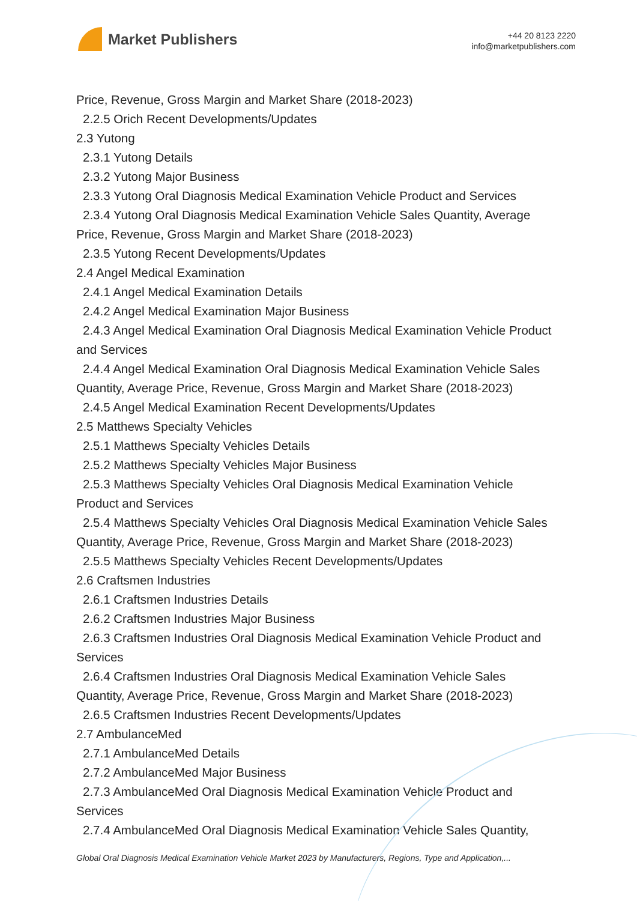Market Publishers
+44 20 8123 2220
info@marketpublishers.com
Price, Revenue, Gross Margin and Market Share (2018-2023)
2.2.5 Orich Recent Developments/Updates
2.3 Yutong
2.3.1 Yutong Details
2.3.2 Yutong Major Business
2.3.3 Yutong Oral Diagnosis Medical Examination Vehicle Product and Services
2.3.4 Yutong Oral Diagnosis Medical Examination Vehicle Sales Quantity, Average
Price, Revenue, Gross Margin and Market Share (2018-2023)
2.3.5 Yutong Recent Developments/Updates
2.4 Angel Medical Examination
2.4.1 Angel Medical Examination Details
2.4.2 Angel Medical Examination Major Business
2.4.3 Angel Medical Examination Oral Diagnosis Medical Examination Vehicle Product
and Services
2.4.4 Angel Medical Examination Oral Diagnosis Medical Examination Vehicle Sales
Quantity, Average Price, Revenue, Gross Margin and Market Share (2018-2023)
2.4.5 Angel Medical Examination Recent Developments/Updates
2.5 Matthews Specialty Vehicles
2.5.1 Matthews Specialty Vehicles Details
2.5.2 Matthews Specialty Vehicles Major Business
2.5.3 Matthews Specialty Vehicles Oral Diagnosis Medical Examination Vehicle
Product and Services
2.5.4 Matthews Specialty Vehicles Oral Diagnosis Medical Examination Vehicle Sales
Quantity, Average Price, Revenue, Gross Margin and Market Share (2018-2023)
2.5.5 Matthews Specialty Vehicles Recent Developments/Updates
2.6 Craftsmen Industries
2.6.1 Craftsmen Industries Details
2.6.2 Craftsmen Industries Major Business
2.6.3 Craftsmen Industries Oral Diagnosis Medical Examination Vehicle Product and
Services
2.6.4 Craftsmen Industries Oral Diagnosis Medical Examination Vehicle Sales
Quantity, Average Price, Revenue, Gross Margin and Market Share (2018-2023)
2.6.5 Craftsmen Industries Recent Developments/Updates
2.7 AmbulanceMed
2.7.1 AmbulanceMed Details
2.7.2 AmbulanceMed Major Business
2.7.3 AmbulanceMed Oral Diagnosis Medical Examination Vehicle Product and
Services
2.7.4 AmbulanceMed Oral Diagnosis Medical Examination Vehicle Sales Quantity,
Global Oral Diagnosis Medical Examination Vehicle Market 2023 by Manufacturers, Regions, Type and Application,...